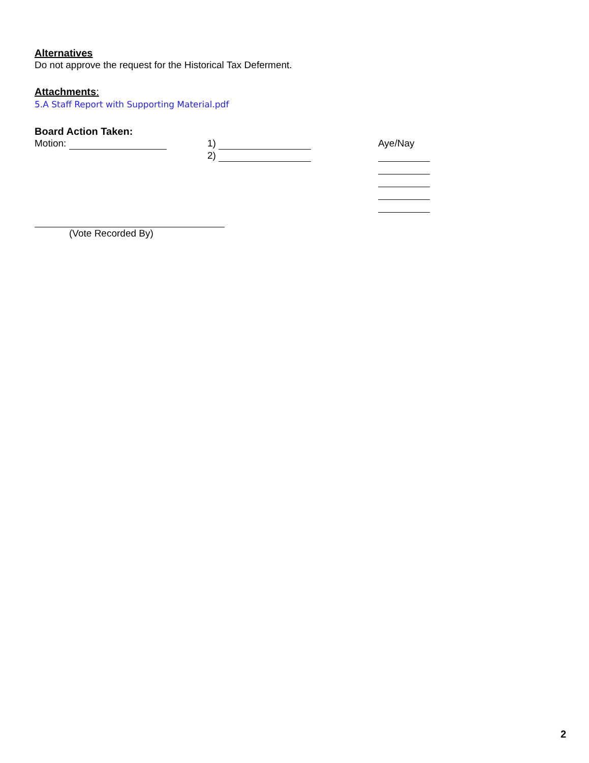Alternatives
Do not approve the request for the Historical Tax Deferment.
Attachments:
5.A Staff Report with Supporting Material.pdf
Board Action Taken:
Motion: 1)
2)
Aye/Nay
(Vote Recorded By)
2